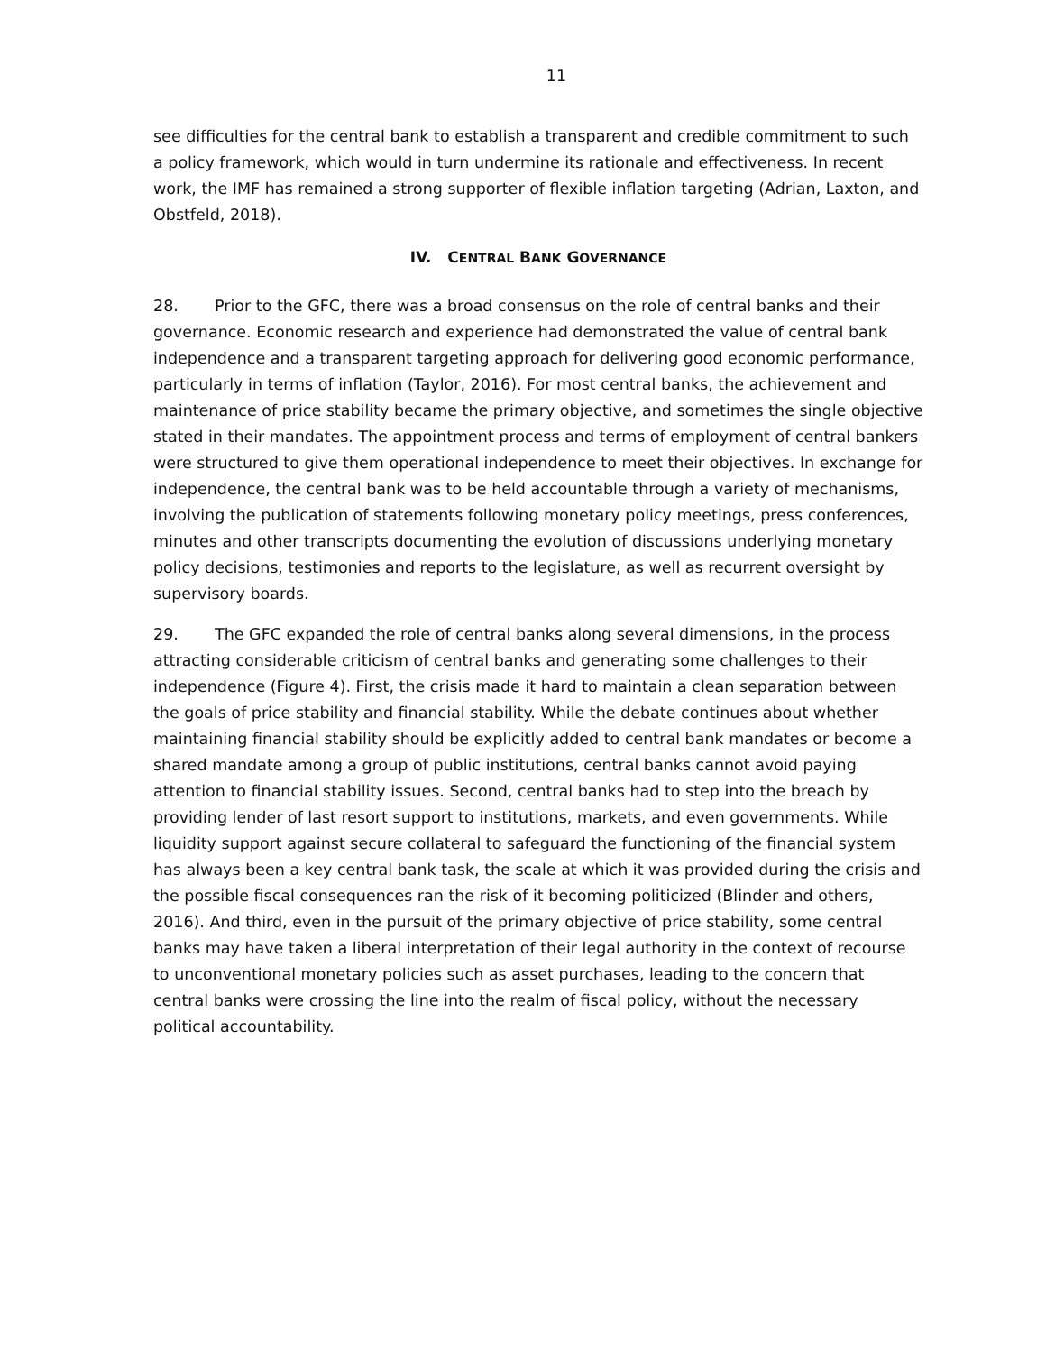11
see difficulties for the central bank to establish a transparent and credible commitment to such a policy framework, which would in turn undermine its rationale and effectiveness. In recent work, the IMF has remained a strong supporter of flexible inflation targeting (Adrian, Laxton, and Obstfeld, 2018).
IV. CENTRAL BANK GOVERNANCE
28. Prior to the GFC, there was a broad consensus on the role of central banks and their governance. Economic research and experience had demonstrated the value of central bank independence and a transparent targeting approach for delivering good economic performance, particularly in terms of inflation (Taylor, 2016). For most central banks, the achievement and maintenance of price stability became the primary objective, and sometimes the single objective stated in their mandates. The appointment process and terms of employment of central bankers were structured to give them operational independence to meet their objectives. In exchange for independence, the central bank was to be held accountable through a variety of mechanisms, involving the publication of statements following monetary policy meetings, press conferences, minutes and other transcripts documenting the evolution of discussions underlying monetary policy decisions, testimonies and reports to the legislature, as well as recurrent oversight by supervisory boards.
29. The GFC expanded the role of central banks along several dimensions, in the process attracting considerable criticism of central banks and generating some challenges to their independence (Figure 4). First, the crisis made it hard to maintain a clean separation between the goals of price stability and financial stability. While the debate continues about whether maintaining financial stability should be explicitly added to central bank mandates or become a shared mandate among a group of public institutions, central banks cannot avoid paying attention to financial stability issues. Second, central banks had to step into the breach by providing lender of last resort support to institutions, markets, and even governments. While liquidity support against secure collateral to safeguard the functioning of the financial system has always been a key central bank task, the scale at which it was provided during the crisis and the possible fiscal consequences ran the risk of it becoming politicized (Blinder and others, 2016). And third, even in the pursuit of the primary objective of price stability, some central banks may have taken a liberal interpretation of their legal authority in the context of recourse to unconventional monetary policies such as asset purchases, leading to the concern that central banks were crossing the line into the realm of fiscal policy, without the necessary political accountability.